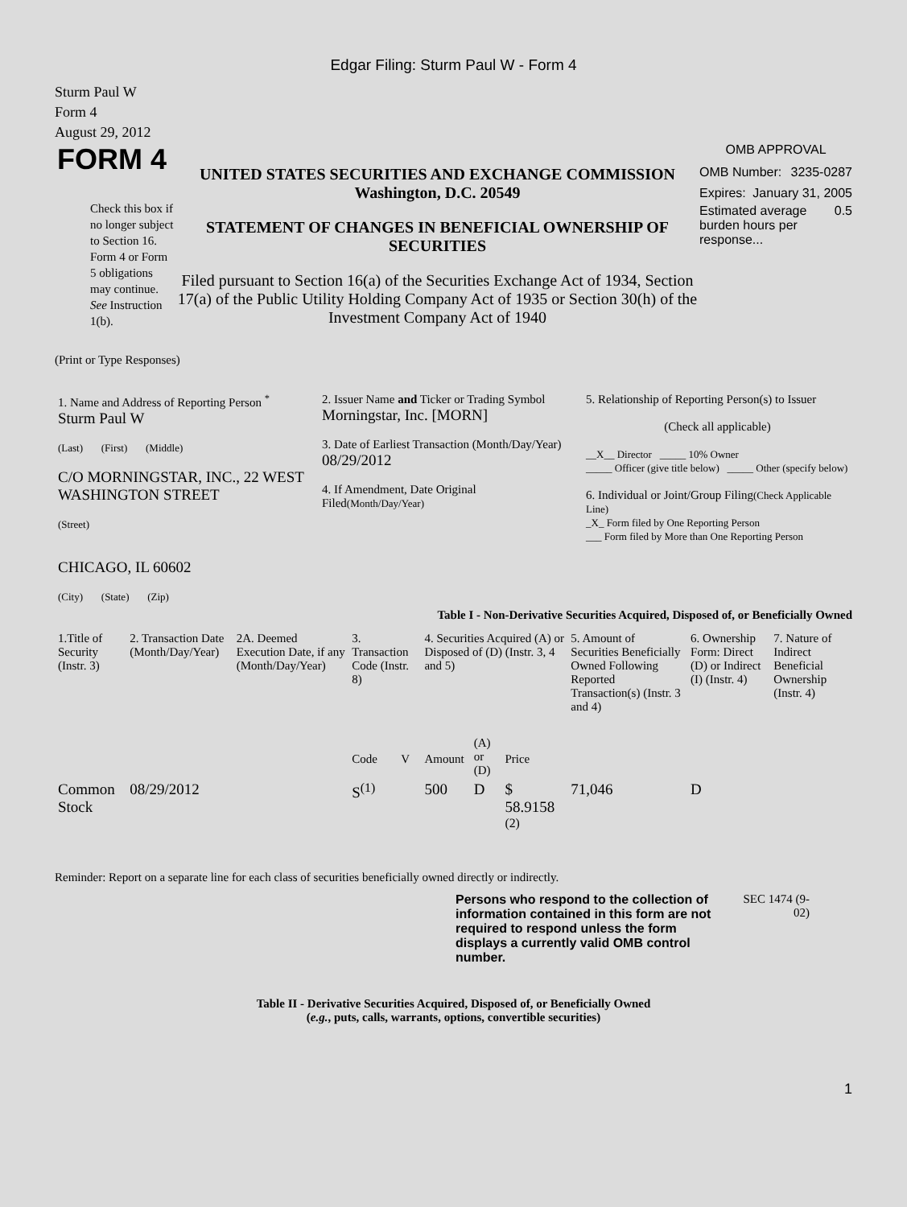Edgar Filing: Sturm Paul W - Form 4
Sturm Paul W
Form 4
August 29, 2012
FORM 4
Check this box if no longer subject to Section 16. Form 4 or Form 5 obligations may continue. See Instruction 1(b).
UNITED STATES SECURITIES AND EXCHANGE COMMISSION
Washington, D.C. 20549
STATEMENT OF CHANGES IN BENEFICIAL OWNERSHIP OF SECURITIES
Filed pursuant to Section 16(a) of the Securities Exchange Act of 1934, Section 17(a) of the Public Utility Holding Company Act of 1935 or Section 30(h) of the Investment Company Act of 1940
OMB APPROVAL
OMB Number: 3235-0287
Expires: January 31, 2005
Estimated average burden hours per response... 0.5
(Print or Type Responses)
| 1. Name and Address of Reporting Person <sup>*</sup> Sturm Paul W (Last) (First) (Middle) C/O MORNINGSTAR, INC., 22 WEST WASHINGTON STREET (Street) CHICAGO, IL 60602 (City) (State) (Zip) | 2. Issuer Name and Ticker or Trading Symbol Morningstar, Inc. [MORN] 3. Date of Earliest Transaction (Month/Day/Year) 08/29/2012 4. If Amendment, Date Original Filed (Month/Day/Year) | 5. Relationship of Reporting Person(s) to Issuer (Check all applicable) __X__ Director _____ 10% Owner _____ Officer (give title below) _____ Other (specify below) 6. Individual or Joint/Group Filing (Check Applicable Line) _X_ Form filed by One Reporting Person ___ Form filed by More than One Reporting Person |
Table I - Non-Derivative Securities Acquired, Disposed of, or Beneficially Owned
| 1.Title of Security (Instr. 3) | 2. Transaction Date (Month/Day/Year) | 2A. Deemed Execution Date, if any (Month/Day/Year) | 3. Transaction Code (Instr. 8) | | 4. Securities Acquired (A) or Disposed of (D) (Instr. 3, 4 and 5) | | | 5. Amount of Securities Beneficially Owned Following Reported Transaction(s) (Instr. 3 and 4) | 6. Ownership Form: Direct (D) or Indirect (I) (Instr. 4) | 7. Nature of Indirect Beneficial Ownership (Instr. 4) |
| --- | --- | --- | --- | --- | --- | --- | --- | --- | --- | --- |
| | | | Code | V | Amount | (A) or (D) | Price | | | |
| Common Stock | 08/29/2012 | | S<sup>(1)</sup> | | 500 | D | $ 58.9158 <sup>(2)</sup> | 71,046 | D | |
Reminder: Report on a separate line for each class of securities beneficially owned directly or indirectly.
Persons who respond to the collection of information contained in this form are not required to respond unless the form displays a currently valid OMB control number.
SEC 1474 (9-02)
Table II - Derivative Securities Acquired, Disposed of, or Beneficially Owned
(e.g., puts, calls, warrants, options, convertible securities)
1